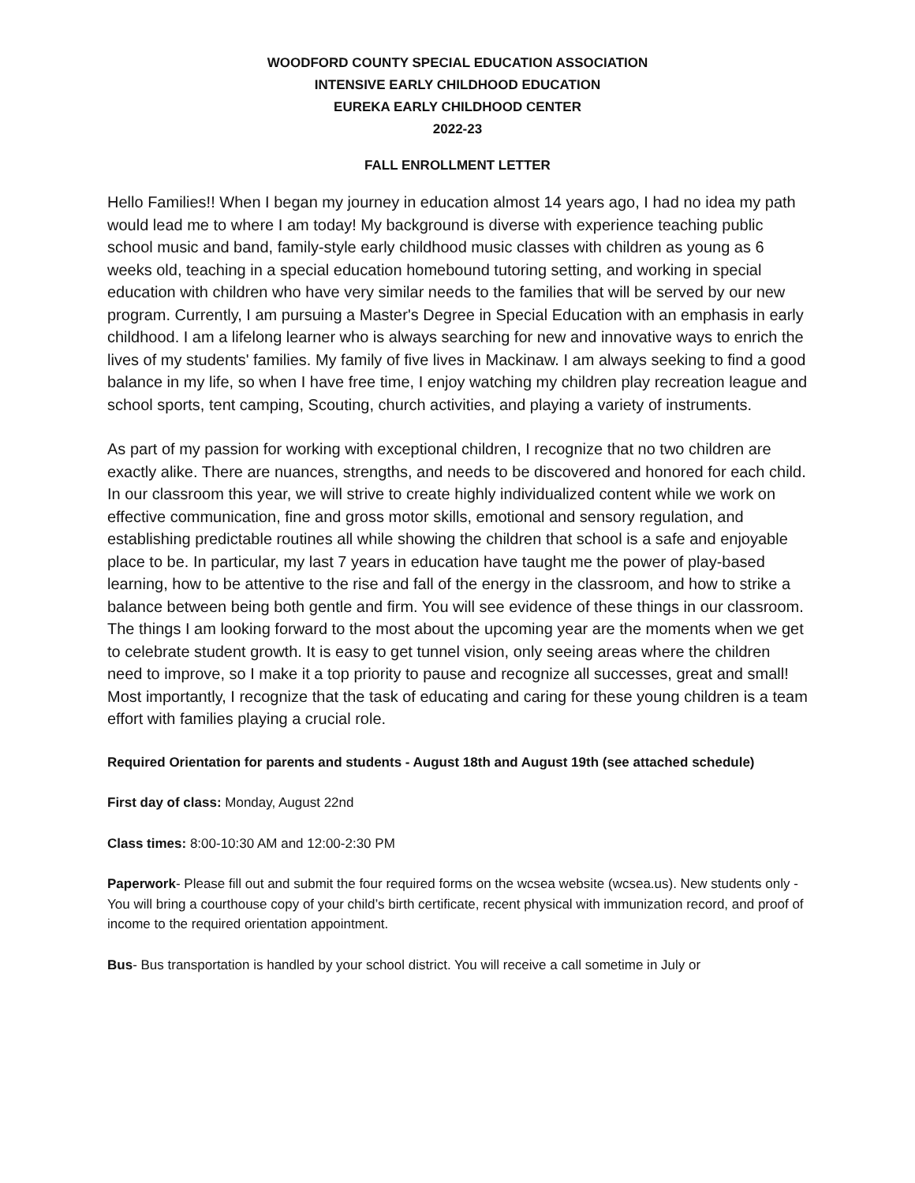WOODFORD COUNTY SPECIAL EDUCATION ASSOCIATION
INTENSIVE EARLY CHILDHOOD EDUCATION
EUREKA EARLY CHILDHOOD CENTER
2022-23
FALL ENROLLMENT LETTER
Hello Families!! When I began my journey in education almost 14 years ago, I had no idea my path would lead me to where I am today! My background is diverse with experience teaching public school music and band, family-style early childhood music classes with children as young as 6 weeks old, teaching in a special education homebound tutoring setting, and working in special education with children who have very similar needs to the families that will be served by our new program. Currently, I am pursuing a Master's Degree in Special Education with an emphasis in early childhood. I am a lifelong learner who is always searching for new and innovative ways to enrich the lives of my students' families. My family of five lives in Mackinaw. I am always seeking to find a good balance in my life, so when I have free time, I enjoy watching my children play recreation league and school sports, tent camping, Scouting, church activities, and playing a variety of instruments.
As part of my passion for working with exceptional children, I recognize that no two children are exactly alike. There are nuances, strengths, and needs to be discovered and honored for each child. In our classroom this year, we will strive to create highly individualized content while we work on effective communication, fine and gross motor skills, emotional and sensory regulation, and establishing predictable routines all while showing the children that school is a safe and enjoyable place to be. In particular, my last 7 years in education have taught me the power of play-based learning, how to be attentive to the rise and fall of the energy in the classroom, and how to strike a balance between being both gentle and firm. You will see evidence of these things in our classroom. The things I am looking forward to the most about the upcoming year are the moments when we get to celebrate student growth. It is easy to get tunnel vision, only seeing areas where the children need to improve, so I make it a top priority to pause and recognize all successes, great and small! Most importantly, I recognize that the task of educating and caring for these young children is a team effort with families playing a crucial role.
Required Orientation for parents and students - August 18th and August 19th (see attached schedule)
First day of class: Monday, August 22nd
Class times: 8:00-10:30 AM and 12:00-2:30 PM
Paperwork- Please fill out and submit the four required forms on the wcsea website (wcsea.us). New students only - You will bring a courthouse copy of your child’s birth certificate, recent physical with immunization record, and proof of income to the required orientation appointment.
Bus- Bus transportation is handled by your school district. You will receive a call sometime in July or